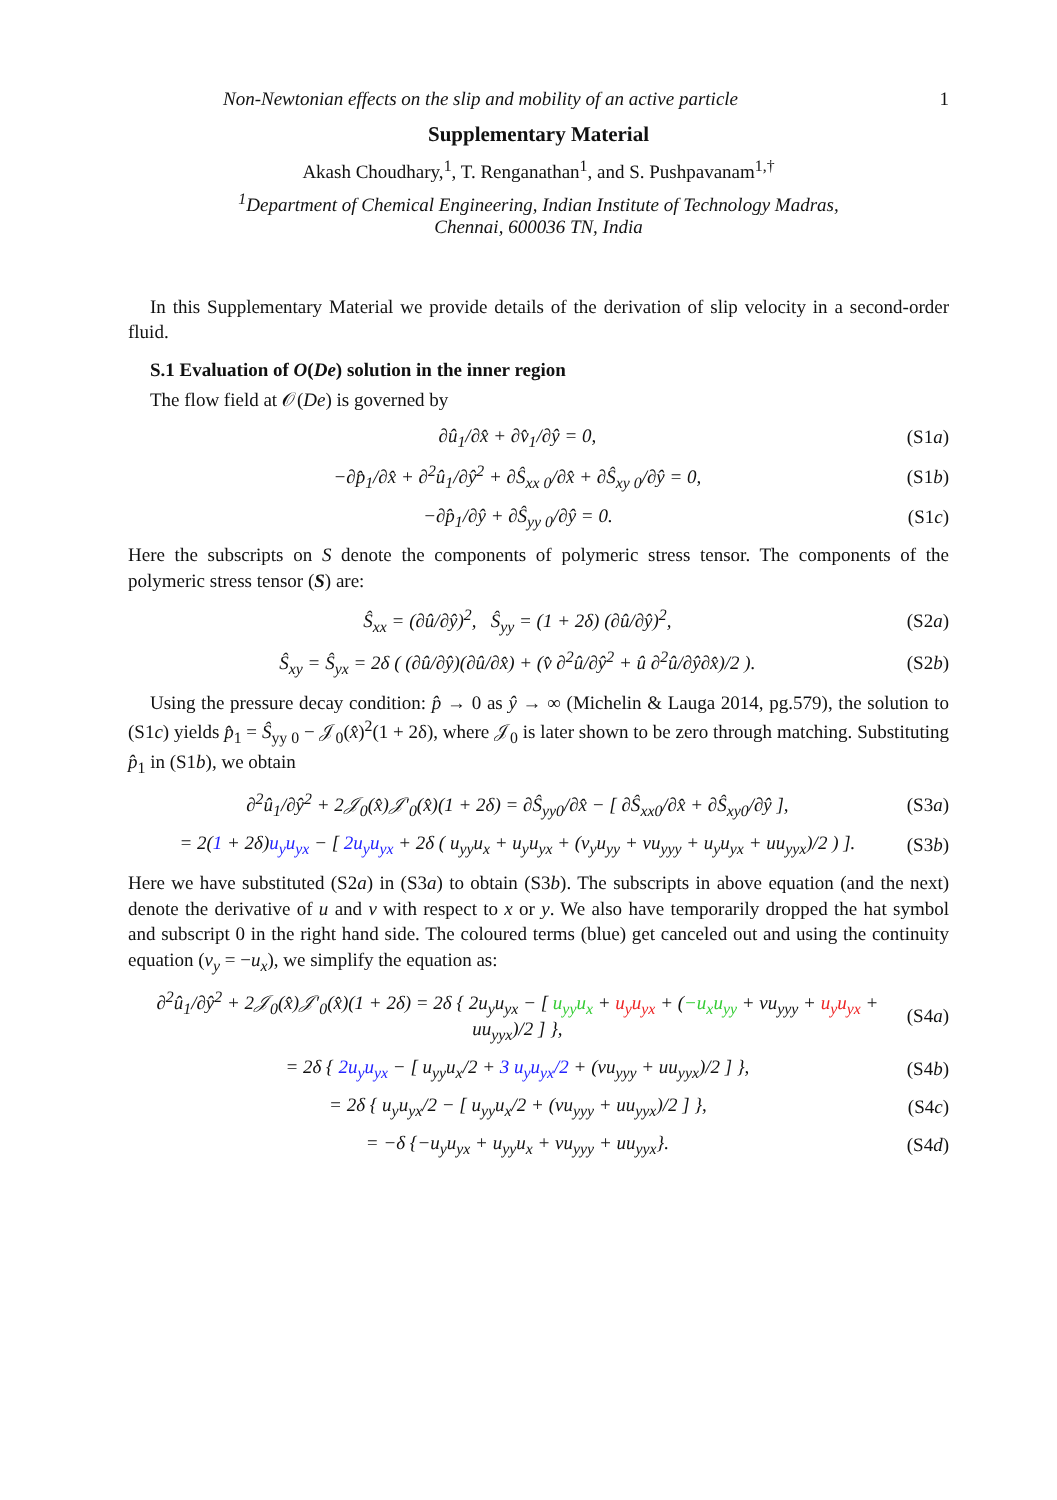Non-Newtonian effects on the slip and mobility of an active particle 1
Supplementary Material
Akash Choudhary,<sup>1</sup>, T. Renganathan<sup>1</sup>, and S. Pushpavanam<sup>1,†</sup>
<sup>1</sup> Department of Chemical Engineering, Indian Institute of Technology Madras,
Chennai, 600036 TN, India
In this Supplementary Material we provide details of the derivation of slip velocity in a second-order fluid.
S.1 Evaluation of O(De) solution in the inner region
The flow field at 𝒪(De) is governed by
∂û<sub>1</sub>/∂x̂ + ∂v̂<sub>1</sub>/∂ŷ = 0, (S1a)
−∂p̂<sub>1</sub>/∂x̂ + ∂<sup>2</sup>û<sub>1</sub>/∂ŷ<sup>2</sup> + ∂Ŝ<sub>xx 0</sub>/∂x̂ + ∂Ŝ<sub>xy 0</sub>/∂ŷ = 0, (S1b)
−∂p̂<sub>1</sub>/∂ŷ + ∂Ŝ<sub>yy 0</sub>/∂ŷ = 0. (S1c)
Here the subscripts on S denote the components of polymeric stress tensor. The components of the polymeric stress tensor (S) are:
Ŝ<sub>xx</sub> = (∂û/∂ŷ)<sup>2</sup>, Ŝ<sub>yy</sub> = (1 + 2δ) (∂û/∂ŷ)<sup>2</sup>, (S2a)
Ŝ<sub>xy</sub> = Ŝ<sub>yx</sub> = 2δ ( (∂û/∂ŷ)(∂û/∂x̂) + (v̂ ∂<sup>2</sup>û/∂ŷ<sup>2</sup> + û ∂<sup>2</sup>û/∂ŷ∂x̂)/2 ). (S2b)
Using the pressure decay condition: p̂ → 0 as ŷ → ∞ (Michelin & Lauga 2014, pg.579), the solution to (S1c) yields p̂<sub>1</sub> = Ŝ<sub>yy 0</sub> − 𝒥<sub>0</sub>(x̂)<sup>2</sup>(1 + 2δ), where 𝒥<sub>0</sub> is later shown to be zero through matching. Substituting p̂<sub>1</sub> in (S1b), we obtain
∂<sup>2</sup>û<sub>1</sub>/∂ŷ<sup>2</sup> + 2𝒥<sub>0</sub>(x̂)𝒥′<sub>0</sub>(x̂)(1 + 2δ) = ∂Ŝ<sub>yy0</sub>/∂x̂ − [ ∂Ŝ<sub>xx0</sub>/∂x̂ + ∂Ŝ<sub>xy0</sub>/∂ŷ ], (S3a)
= 2(1 + 2δ)u<sub>y</sub>u<sub>yx</sub> − [ 2u<sub>y</sub>u<sub>yx</sub> + 2δ ( u<sub>yy</sub>u<sub>x</sub> + u<sub>y</sub>u<sub>yx</sub> + (v<sub>y</sub>u<sub>yy</sub> + vu<sub>yyy</sub> + u<sub>y</sub>u<sub>yx</sub> + uu<sub>yyx</sub>)/2 ) ]. (S3b)
Here we have substituted (S2a) in (S3a) to obtain (S3b). The subscripts in above equation (and the next) denote the derivative of u and v with respect to x or y. We also have temporarily dropped the hat symbol and subscript 0 in the right hand side. The coloured terms (blue) get canceled out and using the continuity equation (v<sub>y</sub> = −u<sub>x</sub>), we simplify the equation as:
∂<sup>2</sup>û<sub>1</sub>/∂ŷ<sup>2</sup> + 2𝒥<sub>0</sub>(x̂)𝒥′<sub>0</sub>(x̂)(1 + 2δ) = 2δ { 2u<sub>y</sub>u<sub>yx</sub> − [ u<sub>yy</sub>u<sub>x</sub> + u<sub>y</sub>u<sub>yx</sub> + (−u<sub>x</sub>u<sub>yy</sub> + vu<sub>yyy</sub> + u<sub>y</sub>u<sub>yx</sub> + uu<sub>yyx</sub>)/2 ] }, (S4a)
= 2δ { 2u<sub>y</sub>u<sub>yx</sub> − [ u<sub>yy</sub>u<sub>x</sub>/2 + 3 u<sub>y</sub>u<sub>yx</sub>/2 + (vu<sub>yyy</sub> + uu<sub>yyx</sub>)/2 ] }, (S4b)
= 2δ { u<sub>y</sub>u<sub>yx</sub>/2 − [ u<sub>yy</sub>u<sub>x</sub>/2 + (vu<sub>yyy</sub> + uu<sub>yyx</sub>)/2 ] }, (S4c)
= −δ {−u<sub>y</sub>u<sub>yx</sub> + u<sub>yy</sub>u<sub>x</sub> + vu<sub>yyy</sub> + uu<sub>yyx</sub>}. (S4d)